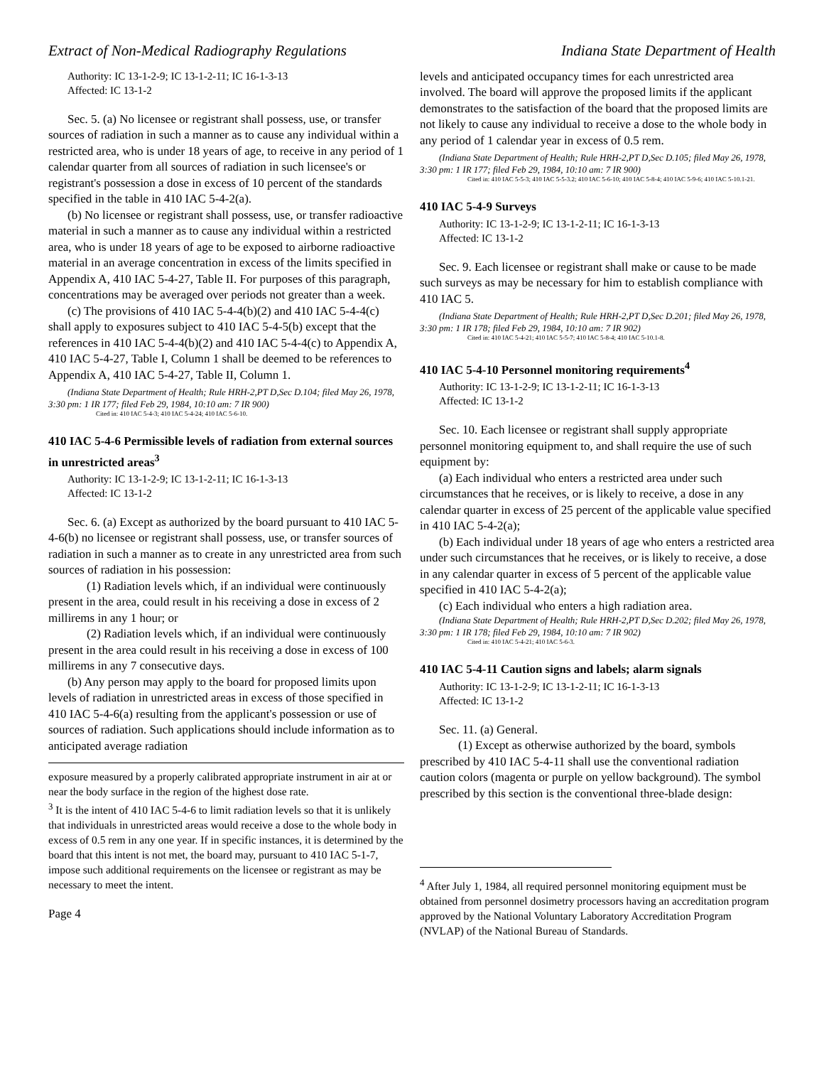Extract of Non-Medical Radiography Regulations Indiana State Department of Health
Authority: IC 13-1-2-9; IC 13-1-2-11; IC 16-1-3-13
Affected: IC 13-1-2
Sec. 5. (a) No licensee or registrant shall possess, use, or transfer sources of radiation in such a manner as to cause any individual within a restricted area, who is under 18 years of age, to receive in any period of 1 calendar quarter from all sources of radiation in such licensee's or registrant's possession a dose in excess of 10 percent of the standards specified in the table in 410 IAC 5-4-2(a).
(b) No licensee or registrant shall possess, use, or transfer radioactive material in such a manner as to cause any individual within a restricted area, who is under 18 years of age to be exposed to airborne radioactive material in an average concentration in excess of the limits specified in Appendix A, 410 IAC 5-4-27, Table II. For purposes of this paragraph, concentrations may be averaged over periods not greater than a week.
(c) The provisions of 410 IAC 5-4-4(b)(2) and 410 IAC 5-4-4(c) shall apply to exposures subject to 410 IAC 5-4-5(b) except that the references in 410 IAC 5-4-4(b)(2) and 410 IAC 5-4-4(c) to Appendix A, 410 IAC 5-4-27, Table I, Column 1 shall be deemed to be references to Appendix A, 410 IAC 5-4-27, Table II, Column 1.
(Indiana State Department of Health; Rule HRH-2,PT D,Sec D.104; filed May 26, 1978, 3:30 pm: 1 IR 177; filed Feb 29, 1984, 10:10 am: 7 IR 900)
Cited in: 410 IAC 5-4-3; 410 IAC 5-4-24; 410 IAC 5-6-10.
410 IAC 5-4-6 Permissible levels of radiation from external sources in unrestricted areas<sup>3</sup>
Authority: IC 13-1-2-9; IC 13-1-2-11; IC 16-1-3-13
Affected: IC 13-1-2
Sec. 6. (a) Except as authorized by the board pursuant to 410 IAC 5-4-6(b) no licensee or registrant shall possess, use, or transfer sources of radiation in such a manner as to create in any unrestricted area from such sources of radiation in his possession:
(1) Radiation levels which, if an individual were continuously present in the area, could result in his receiving a dose in excess of 2 millirems in any 1 hour; or
(2) Radiation levels which, if an individual were continuously present in the area could result in his receiving a dose in excess of 100 millirems in any 7 consecutive days.
(b) Any person may apply to the board for proposed limits upon levels of radiation in unrestricted areas in excess of those specified in 410 IAC 5-4-6(a) resulting from the applicant's possession or use of sources of radiation. Such applications should include information as to anticipated average radiation
exposure measured by a properly calibrated appropriate instrument in air at or near the body surface in the region of the highest dose rate.
<sup>3</sup> It is the intent of 410 IAC 5-4-6 to limit radiation levels so that it is unlikely that individuals in unrestricted areas would receive a dose to the whole body in excess of 0.5 rem in any one year. If in specific instances, it is determined by the board that this intent is not met, the board may, pursuant to 410 IAC 5-1-7, impose such additional requirements on the licensee or registrant as may be necessary to meet the intent.
Page 4
levels and anticipated occupancy times for each unrestricted area involved. The board will approve the proposed limits if the applicant demonstrates to the satisfaction of the board that the proposed limits are not likely to cause any individual to receive a dose to the whole body in any period of 1 calendar year in excess of 0.5 rem.
(Indiana State Department of Health; Rule HRH-2,PT D,Sec D.105; filed May 26, 1978, 3:30 pm: 1 IR 177; filed Feb 29, 1984, 10:10 am: 7 IR 900)
Cited in: 410 IAC 5-5-3; 410 IAC 5-5-3.2; 410 IAC 5-6-10; 410 IAC 5-8-4; 410 IAC 5-9-6; 410 IAC 5-10.1-21.
410 IAC 5-4-9 Surveys
Authority: IC 13-1-2-9; IC 13-1-2-11; IC 16-1-3-13
Affected: IC 13-1-2
Sec. 9. Each licensee or registrant shall make or cause to be made such surveys as may be necessary for him to establish compliance with 410 IAC 5.
(Indiana State Department of Health; Rule HRH-2,PT D,Sec D.201; filed May 26, 1978, 3:30 pm: 1 IR 178; filed Feb 29, 1984, 10:10 am: 7 IR 902)
Cited in: 410 IAC 5-4-21; 410 IAC 5-5-7; 410 IAC 5-8-4; 410 IAC 5-10.1-8.
410 IAC 5-4-10 Personnel monitoring requirements<sup>4</sup>
Authority: IC 13-1-2-9; IC 13-1-2-11; IC 16-1-3-13
Affected: IC 13-1-2
Sec. 10. Each licensee or registrant shall supply appropriate personnel monitoring equipment to, and shall require the use of such equipment by:
(a) Each individual who enters a restricted area under such circumstances that he receives, or is likely to receive, a dose in any calendar quarter in excess of 25 percent of the applicable value specified in 410 IAC 5-4-2(a);
(b) Each individual under 18 years of age who enters a restricted area under such circumstances that he receives, or is likely to receive, a dose in any calendar quarter in excess of 5 percent of the applicable value specified in 410 IAC 5-4-2(a);
(c) Each individual who enters a high radiation area.
(Indiana State Department of Health; Rule HRH-2,PT D,Sec D.202; filed May 26, 1978, 3:30 pm: 1 IR 178; filed Feb 29, 1984, 10:10 am: 7 IR 902)
Cited in: 410 IAC 5-4-21; 410 IAC 5-6-3.
410 IAC 5-4-11 Caution signs and labels; alarm signals
Authority: IC 13-1-2-9; IC 13-1-2-11; IC 16-1-3-13
Affected: IC 13-1-2
Sec. 11. (a) General.
(1) Except as otherwise authorized by the board, symbols prescribed by 410 IAC 5-4-11 shall use the conventional radiation caution colors (magenta or purple on yellow background). The symbol prescribed by this section is the conventional three-blade design:
<sup>4</sup> After July 1, 1984, all required personnel monitoring equipment must be obtained from personnel dosimetry processors having an accreditation program approved by the National Voluntary Laboratory Accreditation Program (NVLAP) of the National Bureau of Standards.